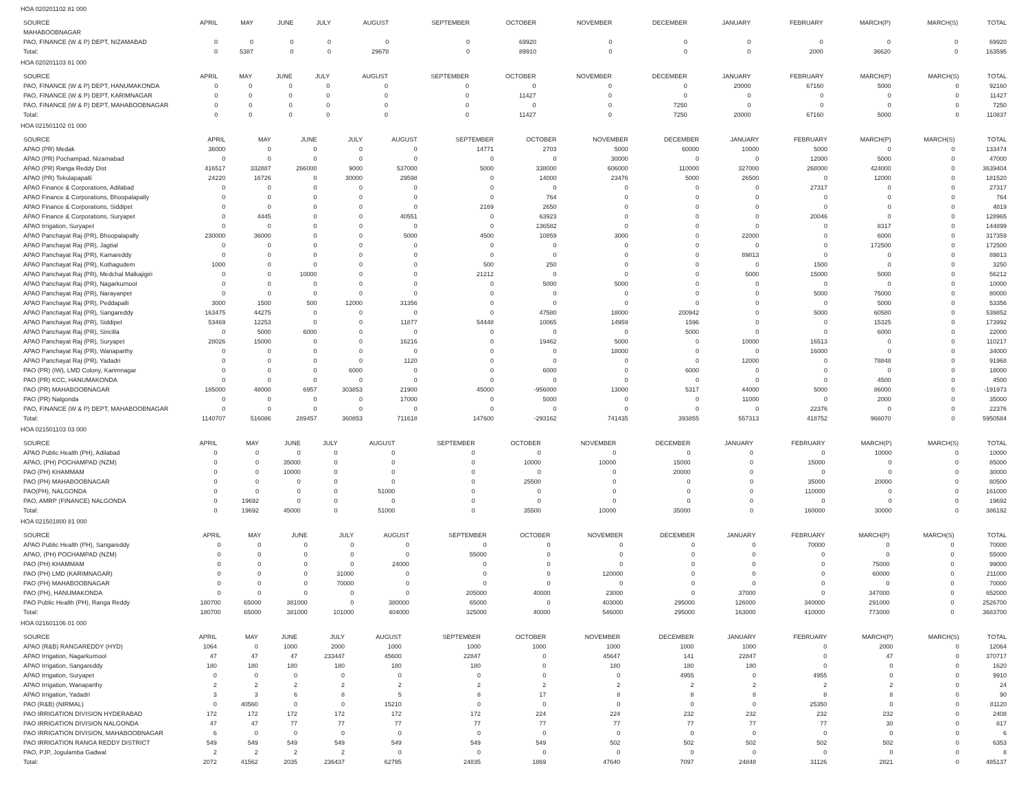HOA 020201102 81 000
| SOURCE | APRIL | MAY | JUNE | JULY | AUGUST | SEPTEMBER | OCTOBER | NOVEMBER | DECEMBER | JANUARY | FEBRUARY | MARCH(P) | MARCH(S) | TOTAL |
| --- | --- | --- | --- | --- | --- | --- | --- | --- | --- | --- | --- | --- | --- | --- |
| MAHABOOBNAGAR | | | | | | | | | | | | | | |
| PAO, FINANCE (W & P) DEPT, NIZAMABAD | 0 | 0 | 0 | 0 | 0 | 0 | 69920 | 0 | 0 | 0 | 0 | 0 | 0 | 69920 |
| Total: | 0 | 5387 | 0 | 0 | 29678 | 0 | 89910 | 0 | 0 | 0 | 2000 | 36620 | 0 | 163595 |
HOA 020201103 81 000
| SOURCE | APRIL | MAY | JUNE | JULY | AUGUST | SEPTEMBER | OCTOBER | NOVEMBER | DECEMBER | JANUARY | FEBRUARY | MARCH(P) | MARCH(S) | TOTAL |
| --- | --- | --- | --- | --- | --- | --- | --- | --- | --- | --- | --- | --- | --- | --- |
| PAO, FINANCE (W & P) DEPT, HANUMAKONDA | 0 | 0 | 0 | 0 | 0 | 0 | 0 | 0 | 0 | 20000 | 67160 | 5000 | 0 | 92160 |
| PAO, FINANCE (W & P) DEPT, KARIMNAGAR | 0 | 0 | 0 | 0 | 0 | 0 | 11427 | 0 | 0 | 0 | 0 | 0 | 0 | 11427 |
| PAO, FINANCE (W & P) DEPT, MAHABOOBNAGAR | 0 | 0 | 0 | 0 | 0 | 0 | 0 | 0 | 7250 | 0 | 0 | 0 | 0 | 7250 |
| Total: | 0 | 0 | 0 | 0 | 0 | 0 | 11427 | 0 | 7250 | 20000 | 67160 | 5000 | 0 | 110837 |
HOA 021501102 01 000
| SOURCE | APRIL | MAY | JUNE | JULY | AUGUST | SEPTEMBER | OCTOBER | NOVEMBER | DECEMBER | JANUARY | FEBRUARY | MARCH(P) | MARCH(S) | TOTAL |
| --- | --- | --- | --- | --- | --- | --- | --- | --- | --- | --- | --- | --- | --- | --- |
| APAO (PR) Medak | 36000 | 0 | 0 | 0 | 0 | 14771 | 2703 | 5000 | 60000 | 10000 | 5000 | 0 | 0 | 133474 |
| APAO (PR) Pochampad, Nizamabad | 0 | 0 | 0 | 0 | 0 | 0 | 0 | 30000 | 0 | 0 | 12000 | 5000 | 0 | 47000 |
| APAO (PR) Ranga Reddy Dist | 416517 | 332887 | 266000 | 9000 | 537000 | 5000 | 338000 | 606000 | 110000 | 327000 | 268000 | 424000 | 0 | 3639404 |
| APAO (PR) Tekulapapalli | 24220 | 16726 | 0 | 30000 | 29598 | 0 | 14000 | 23476 | 5000 | 26500 | 0 | 12000 | 0 | 181520 |
| APAO Finance & Corporations, Adilabad | 0 | 0 | 0 | 0 | 0 | 0 | 0 | 0 | 0 | 0 | 27317 | 0 | 0 | 27317 |
| APAO Finance & Corporations, Bhoopalapally | 0 | 0 | 0 | 0 | 0 | 0 | 764 | 0 | 0 | 0 | 0 | 0 | 0 | 764 |
| APAO Finance & Corporations, Siddipet | 0 | 0 | 0 | 0 | 0 | 2169 | 2650 | 0 | 0 | 0 | 0 | 0 | 0 | 4819 |
| APAO Finance & Corporations, Suryapet | 0 | 4445 | 0 | 0 | 40551 | 0 | 63923 | 0 | 0 | 0 | 20046 | 0 | 0 | 128965 |
| APAO Irrigation, Suryapet | 0 | 0 | 0 | 0 | 0 | 0 | 136582 | 0 | 0 | 0 | 0 | 8317 | 0 | 144899 |
| APAO Panchayat Raj (PR), Bhoopalapally | 230000 | 36000 | 0 | 0 | 5000 | 4500 | 10859 | 3000 | 0 | 22000 | 0 | 6000 | 0 | 317359 |
| APAO Panchayat Raj (PR), Jagtial | 0 | 0 | 0 | 0 | 0 | 0 | 0 | 0 | 0 | 0 | 0 | 172500 | 0 | 172500 |
| APAO Panchayat Raj (PR), Kamareddy | 0 | 0 | 0 | 0 | 0 | 0 | 0 | 0 | 0 | 89813 | 0 | 0 | 0 | 89813 |
| APAO Panchayat Raj (PR), Kothagudem | 1000 | 0 | 0 | 0 | 0 | 500 | 250 | 0 | 0 | 0 | 1500 | 0 | 0 | 3250 |
| APAO Panchayat Raj (PR), Medchal Malkajigiri | 0 | 0 | 10000 | 0 | 0 | 21212 | 0 | 0 | 0 | 5000 | 15000 | 5000 | 0 | 56212 |
| APAO Panchayat Raj (PR), Nagarkurnool | 0 | 0 | 0 | 0 | 0 | 0 | 5000 | 5000 | 0 | 0 | 0 | 0 | 0 | 10000 |
| APAO Panchayat Raj (PR), Narayanpet | 0 | 0 | 0 | 0 | 0 | 0 | 0 | 0 | 0 | 0 | 5000 | 75000 | 0 | 80000 |
| APAO Panchayat Raj (PR), Peddapalli | 3000 | 1500 | 500 | 12000 | 31356 | 0 | 0 | 0 | 0 | 0 | 0 | 5000 | 0 | 53356 |
| APAO Panchayat Raj (PR), Sangareddy | 163475 | 44275 | 0 | 0 | 0 | 0 | 47580 | 18000 | 200942 | 0 | 5000 | 60580 | 0 | 539852 |
| APAO Panchayat Raj (PR), Siddipet | 53469 | 12253 | 0 | 0 | 11877 | 54448 | 10065 | 14959 | 1596 | 0 | 0 | 15325 | 0 | 173992 |
| APAO Panchayat Raj (PR), Siricilla | 0 | 5000 | 6000 | 0 | 0 | 0 | 0 | 0 | 5000 | 0 | 0 | 6000 | 0 | 22000 |
| APAO Panchayat Raj (PR), Suryapet | 28026 | 15000 | 0 | 0 | 16216 | 0 | 19462 | 5000 | 0 | 10000 | 16513 | 0 | 0 | 110217 |
| APAO Panchayat Raj (PR), Wanaparthy | 0 | 0 | 0 | 0 | 0 | 0 | 0 | 18000 | 0 | 0 | 16000 | 0 | 0 | 34000 |
| APAO Panchayat Raj (PR), Yadadri | 0 | 0 | 0 | 0 | 1120 | 0 | 0 | 0 | 0 | 12000 | 0 | 78848 | 0 | 91968 |
| PAO (PR) (IW), LMD Colony, Karimnagar | 0 | 0 | 0 | 6000 | 0 | 0 | 6000 | 0 | 6000 | 0 | 0 | 0 | 0 | 18000 |
| PAO (PR) KCC, HANUMAKONDA | 0 | 0 | 0 | 0 | 0 | 0 | 0 | 0 | 0 | 0 | 0 | 4500 | 0 | 4500 |
| PAO (PR) MAHABOOBNAGAR | 185000 | 48000 | 6957 | 303853 | 21900 | 45000 | -956000 | 13000 | 5317 | 44000 | 5000 | 86000 | 0 | -191973 |
| PAO (PR) Nalgonda | 0 | 0 | 0 | 0 | 17000 | 0 | 5000 | 0 | 0 | 11000 | 0 | 2000 | 0 | 35000 |
| PAO, FINANCE (W & P) DEPT, MAHABOOBNAGAR | 0 | 0 | 0 | 0 | 0 | 0 | 0 | 0 | 0 | 0 | 22376 | 0 | 0 | 22376 |
| Total: | 1140707 | 516086 | 289457 | 360853 | 711618 | 147600 | -293162 | 741435 | 393855 | 557313 | 418752 | 966070 | 0 | 5950584 |
HOA 021501103 03 000
| SOURCE | APRIL | MAY | JUNE | JULY | AUGUST | SEPTEMBER | OCTOBER | NOVEMBER | DECEMBER | JANUARY | FEBRUARY | MARCH(P) | MARCH(S) | TOTAL |
| --- | --- | --- | --- | --- | --- | --- | --- | --- | --- | --- | --- | --- | --- | --- |
| APAO Public Health (PH), Adilabad | 0 | 0 | 0 | 0 | 0 | 0 | 0 | 0 | 0 | 0 | 0 | 10000 | 0 | 10000 |
| APAO, (PH) POCHAMPAD (NZM) | 0 | 0 | 35000 | 0 | 0 | 0 | 10000 | 10000 | 15000 | 0 | 15000 | 0 | 0 | 85000 |
| PAO (PH) KHAMMAM | 0 | 0 | 10000 | 0 | 0 | 0 | 0 | 0 | 20000 | 0 | 0 | 0 | 0 | 30000 |
| PAO (PH) MAHABOOBNAGAR | 0 | 0 | 0 | 0 | 0 | 0 | 25500 | 0 | 0 | 0 | 35000 | 20000 | 0 | 80500 |
| PAO(PH), NALGONDA | 0 | 0 | 0 | 0 | 51000 | 0 | 0 | 0 | 0 | 0 | 110000 | 0 | 0 | 161000 |
| PAO, AMRP (FINANCE) NALGONDA | 0 | 19692 | 0 | 0 | 0 | 0 | 0 | 0 | 0 | 0 | 0 | 0 | 0 | 19692 |
| Total: | 0 | 19692 | 45000 | 0 | 51000 | 0 | 35500 | 10000 | 35000 | 0 | 160000 | 30000 | 0 | 386192 |
HOA 021501800 81 000
| SOURCE | APRIL | MAY | JUNE | JULY | AUGUST | SEPTEMBER | OCTOBER | NOVEMBER | DECEMBER | JANUARY | FEBRUARY | MARCH(P) | MARCH(S) | TOTAL |
| --- | --- | --- | --- | --- | --- | --- | --- | --- | --- | --- | --- | --- | --- | --- |
| APAO Public Health (PH), Sangareddy | 0 | 0 | 0 | 0 | 0 | 0 | 0 | 0 | 0 | 0 | 70000 | 0 | 0 | 70000 |
| APAO, (PH) POCHAMPAD (NZM) | 0 | 0 | 0 | 0 | 0 | 55000 | 0 | 0 | 0 | 0 | 0 | 0 | 0 | 55000 |
| PAO (PH) KHAMMAM | 0 | 0 | 0 | 0 | 24000 | 0 | 0 | 0 | 0 | 0 | 0 | 75000 | 0 | 99000 |
| PAO (PH) LMD (KARIMNAGAR) | 0 | 0 | 0 | 31000 | 0 | 0 | 0 | 120000 | 0 | 0 | 0 | 60000 | 0 | 211000 |
| PAO (PH) MAHABOOBNAGAR | 0 | 0 | 0 | 70000 | 0 | 0 | 0 | 0 | 0 | 0 | 0 | 0 | 0 | 70000 |
| PAO (PH), HANUMAKONDA | 0 | 0 | 0 | 0 | 0 | 205000 | 40000 | 23000 | 0 | 37000 | 0 | 347000 | 0 | 652000 |
| PAO Public Health (PH), Ranga Reddy | 180700 | 65000 | 381000 | 0 | 380000 | 65000 | 0 | 403000 | 295000 | 126000 | 340000 | 291000 | 0 | 2526700 |
| Total: | 180700 | 65000 | 381000 | 101000 | 404000 | 325000 | 40000 | 546000 | 295000 | 163000 | 410000 | 773000 | 0 | 3683700 |
HOA 021601106 01 000
| SOURCE | APRIL | MAY | JUNE | JULY | AUGUST | SEPTEMBER | OCTOBER | NOVEMBER | DECEMBER | JANUARY | FEBRUARY | MARCH(P) | MARCH(S) | TOTAL |
| --- | --- | --- | --- | --- | --- | --- | --- | --- | --- | --- | --- | --- | --- | --- |
| APAO (R&B) RANGAREDDY (HYD) | 1064 | 0 | 1000 | 2000 | 1000 | 1000 | 1000 | 1000 | 1000 | 1000 | 0 | 2000 | 0 | 12064 |
| APAO Irrigation, Nagarkurnool | 47 | 47 | 47 | 233447 | 45600 | 22847 | 0 | 45647 | 141 | 22847 | 0 | 47 | 0 | 370717 |
| APAO Irrigation, Sangareddy | 180 | 180 | 180 | 180 | 180 | 180 | 0 | 180 | 180 | 180 | 0 | 0 | 0 | 1620 |
| APAO Irrigation, Suryapet | 0 | 0 | 0 | 0 | 0 | 0 | 0 | 0 | 4955 | 0 | 4955 | 0 | 0 | 9910 |
| APAO Irrigation, Wanaparthy | 2 | 2 | 2 | 2 | 2 | 2 | 2 | 2 | 2 | 2 | 2 | 2 | 0 | 24 |
| APAO Irrigation, Yadadri | 3 | 3 | 6 | 8 | 5 | 8 | 17 | 8 | 8 | 8 | 8 | 8 | 0 | 90 |
| PAO (R&B) (NIRMAL) | 0 | 40560 | 0 | 0 | 15210 | 0 | 0 | 0 | 0 | 0 | 25350 | 0 | 0 | 81120 |
| PAO IRRIGATION DIVISION HYDERABAD | 172 | 172 | 172 | 172 | 172 | 172 | 224 | 224 | 232 | 232 | 232 | 232 | 0 | 2408 |
| PAO IRRIGATION DIVISION NALGONDA | 47 | 47 | 77 | 77 | 77 | 77 | 77 | 77 | 77 | 77 | 77 | 30 | 0 | 817 |
| PAO IRRIGATION DIVISION, MAHABOOBNAGAR | 6 | 0 | 0 | 0 | 0 | 0 | 0 | 0 | 0 | 0 | 0 | 0 | 0 | 6 |
| PAO IRRIGATION RANGA REDDY DISTRICT | 549 | 549 | 549 | 549 | 549 | 549 | 549 | 502 | 502 | 502 | 502 | 502 | 0 | 6353 |
| PAO, PJP, Jogulamba Gadwal | 2 | 2 | 2 | 2 | 0 | 0 | 0 | 0 | 0 | 0 | 0 | 0 | 0 | 8 |
| Total: | 2072 | 41562 | 2035 | 236437 | 62795 | 24835 | 1869 | 47640 | 7097 | 24848 | 31126 | 2821 | 0 | 485137 |